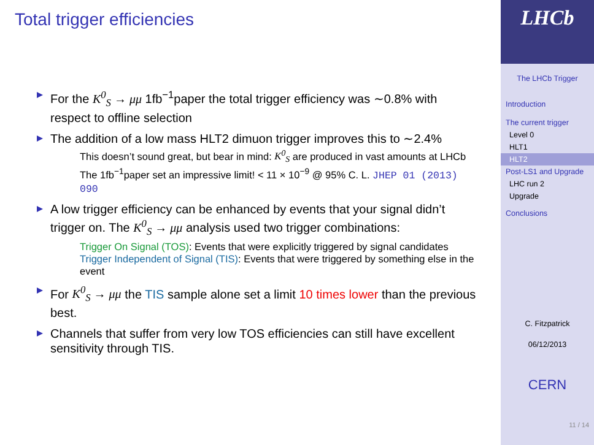Total trigger efficiencies
For the K<sup>0</sup><sub>S</sub> → μμ 1fb<sup>−1</sup>paper the total trigger efficiency was ∼0.8% with respect to offline selection
The addition of a low mass HLT2 dimuon trigger improves this to ∼2.4%
This doesn’t sound great, but bear in mind: K<sup>0</sup><sub>S</sub> are produced in vast amounts at LHCb
The 1fb<sup>−1</sup>paper set an impressive limit! < 11 × 10<sup>−9</sup> @ 95% C. L. JHEP 01 (2013) 090
A low trigger efficiency can be enhanced by events that your signal didn’t trigger on. The K<sup>0</sup><sub>S</sub> → μμ analysis used two trigger combinations:
Trigger On Signal (TOS): Events that were explicitly triggered by signal candidates
Trigger Independent of Signal (TIS): Events that were triggered by something else in the event
For K<sup>0</sup><sub>S</sub> → μμ the TIS sample alone set a limit 10 times lower than the previous best.
Channels that suffer from very low TOS efficiencies can still have excellent sensitivity through TIS.
LHCb
The LHCb Trigger
Introduction
The current trigger
Level 0
HLT1
HLT2
Post-LS1 and Upgrade
LHC run 2
Upgrade
Conclusions
C. Fitzpatrick
06/12/2013
CERN
11 / 14